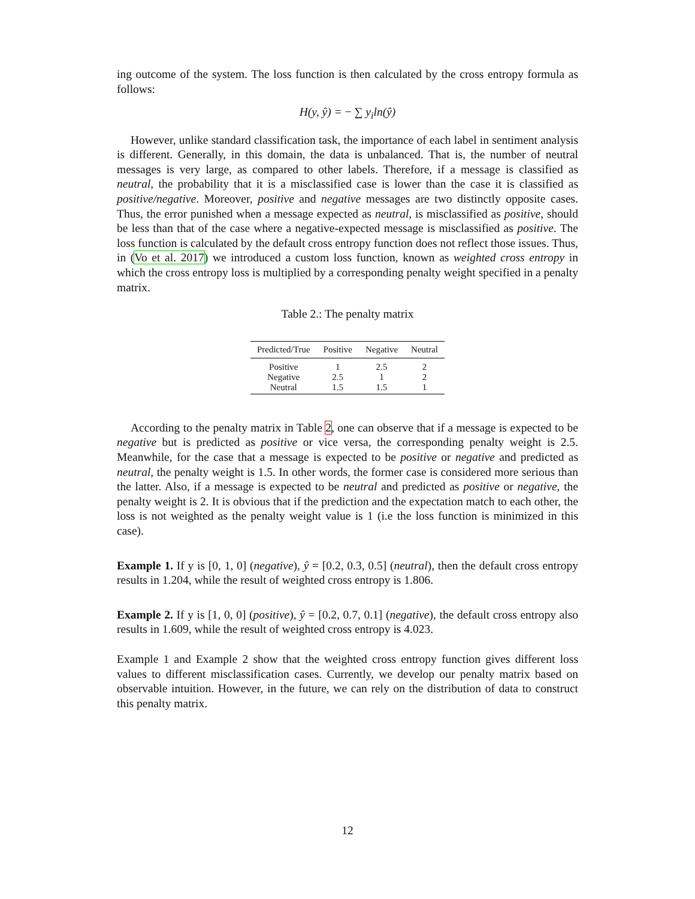ing outcome of the system. The loss function is then calculated by the cross entropy formula as follows:
H(y, ŷ) = − ∑ y<sub>i</sub>ln(ŷ)
However, unlike standard classification task, the importance of each label in sentiment analysis is different. Generally, in this domain, the data is unbalanced. That is, the number of neutral messages is very large, as compared to other labels. Therefore, if a message is classified as neutral, the probability that it is a misclassified case is lower than the case it is classified as positive/negative. Moreover, positive and negative messages are two distinctly opposite cases. Thus, the error punished when a message expected as neutral, is misclassified as positive, should be less than that of the case where a negative-expected message is misclassified as positive. The loss function is calculated by the default cross entropy function does not reflect those issues. Thus, in (Vo et al. 2017) we introduced a custom loss function, known as weighted cross entropy in which the cross entropy loss is multiplied by a corresponding penalty weight specified in a penalty matrix.
Table 2.: The penalty matrix
| Predicted/True | Positive | Negative | Neutral |
| --- | --- | --- | --- |
| Positive | 1 | 2.5 | 2 |
| Negative | 2.5 | 1 | 2 |
| Neutral | 1.5 | 1.5 | 1 |
According to the penalty matrix in Table 2, one can observe that if a message is expected to be negative but is predicted as positive or vice versa, the corresponding penalty weight is 2.5. Meanwhile, for the case that a message is expected to be positive or negative and predicted as neutral, the penalty weight is 1.5. In other words, the former case is considered more serious than the latter. Also, if a message is expected to be neutral and predicted as positive or negative, the penalty weight is 2. It is obvious that if the prediction and the expectation match to each other, the loss is not weighted as the penalty weight value is 1 (i.e the loss function is minimized in this case).
Example 1. If y is [0, 1, 0] (negative), ŷ = [0.2, 0.3, 0.5] (neutral), then the default cross entropy results in 1.204, while the result of weighted cross entropy is 1.806.
Example 2. If y is [1, 0, 0] (positive), ŷ = [0.2, 0.7, 0.1] (negative), the default cross entropy also results in 1.609, while the result of weighted cross entropy is 4.023.
Example 1 and Example 2 show that the weighted cross entropy function gives different loss values to different misclassification cases. Currently, we develop our penalty matrix based on observable intuition. However, in the future, we can rely on the distribution of data to construct this penalty matrix.
12